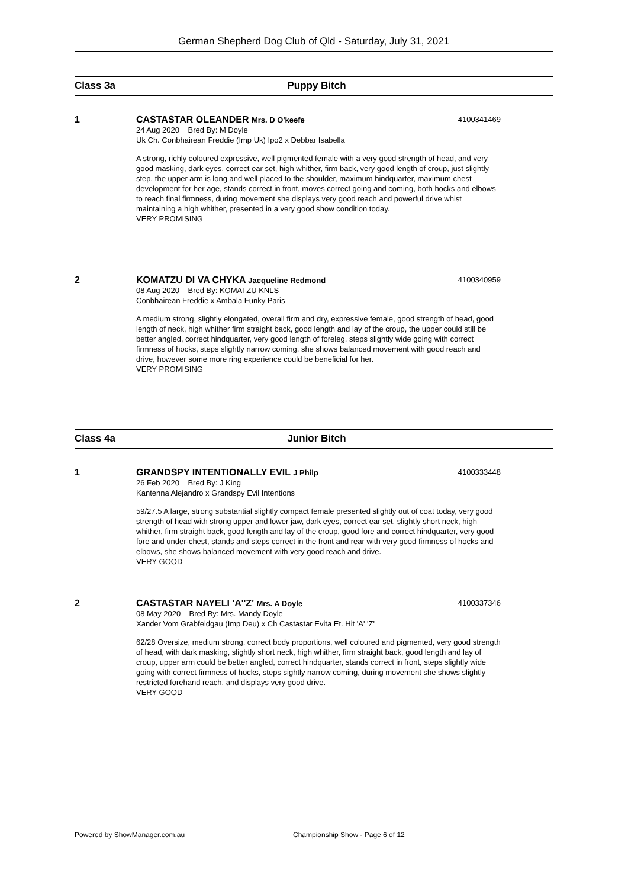German Shepherd Dog Club of Qld - Saturday, July 31, 2021
Class 3a Puppy Bitch
1
CASTASTAR OLEANDER Mrs. D O'keefe 4100341469
24 Aug 2020 Bred By: M Doyle
Uk Ch. Conbhairean Freddie (Imp Uk) Ipo2 x Debbar Isabella
A strong, richly coloured expressive, well pigmented female with a very good strength of head, and very good masking, dark eyes, correct ear set, high whither, firm back, very good length of croup, just slightly step, the upper arm is long and well placed to the shoulder, maximum hindquarter, maximum chest development for her age, stands correct in front, moves correct going and coming, both hocks and elbows to reach final firmness, during movement she displays very good reach and powerful drive whist maintaining a high whither, presented in a very good show condition today.
VERY PROMISING
2
KOMATZU DI VA CHYKA Jacqueline Redmond 4100340959
08 Aug 2020 Bred By: KOMATZU KNLS
Conbhairean Freddie x Ambala Funky Paris
A medium strong, slightly elongated, overall firm and dry, expressive female, good strength of head, good length of neck, high whither firm straight back, good length and lay of the croup, the upper could still be better angled, correct hindquarter, very good length of foreleg, steps slightly wide going with correct firmness of hocks, steps slightly narrow coming, she shows balanced movement with good reach and drive, however some more ring experience could be beneficial for her.
VERY PROMISING
Class 4a Junior Bitch
1
GRANDSPY INTENTIONALLY EVIL J Philp 4100333448
26 Feb 2020 Bred By: J King
Kantenna Alejandro x Grandspy Evil Intentions
59/27.5 A large, strong substantial slightly compact female presented slightly out of coat today, very good strength of head with strong upper and lower jaw, dark eyes, correct ear set, slightly short neck, high whither, firm straight back, good length and lay of the croup, good fore and correct hindquarter, very good fore and under-chest, stands and steps correct in the front and rear with very good firmness of hocks and elbows, she shows balanced movement with very good reach and drive.
VERY GOOD
2
CASTASTAR NAYELI 'A''Z' Mrs. A Doyle 4100337346
08 May 2020 Bred By: Mrs. Mandy Doyle
Xander Vom Grabfeldgau (Imp Deu) x Ch Castastar Evita Et. Hit 'A' 'Z'
62/28 Oversize, medium strong, correct body proportions, well coloured and pigmented, very good strength of head, with dark masking, slightly short neck, high whither, firm straight back, good length and lay of croup, upper arm could be better angled, correct hindquarter, stands correct in front, steps slightly wide going with correct firmness of hocks, steps sightly narrow coming, during movement she shows slightly restricted forehand reach, and displays very good drive.
VERY GOOD
Powered by ShowManager.com.au
Championship Show - Page 6 of 12